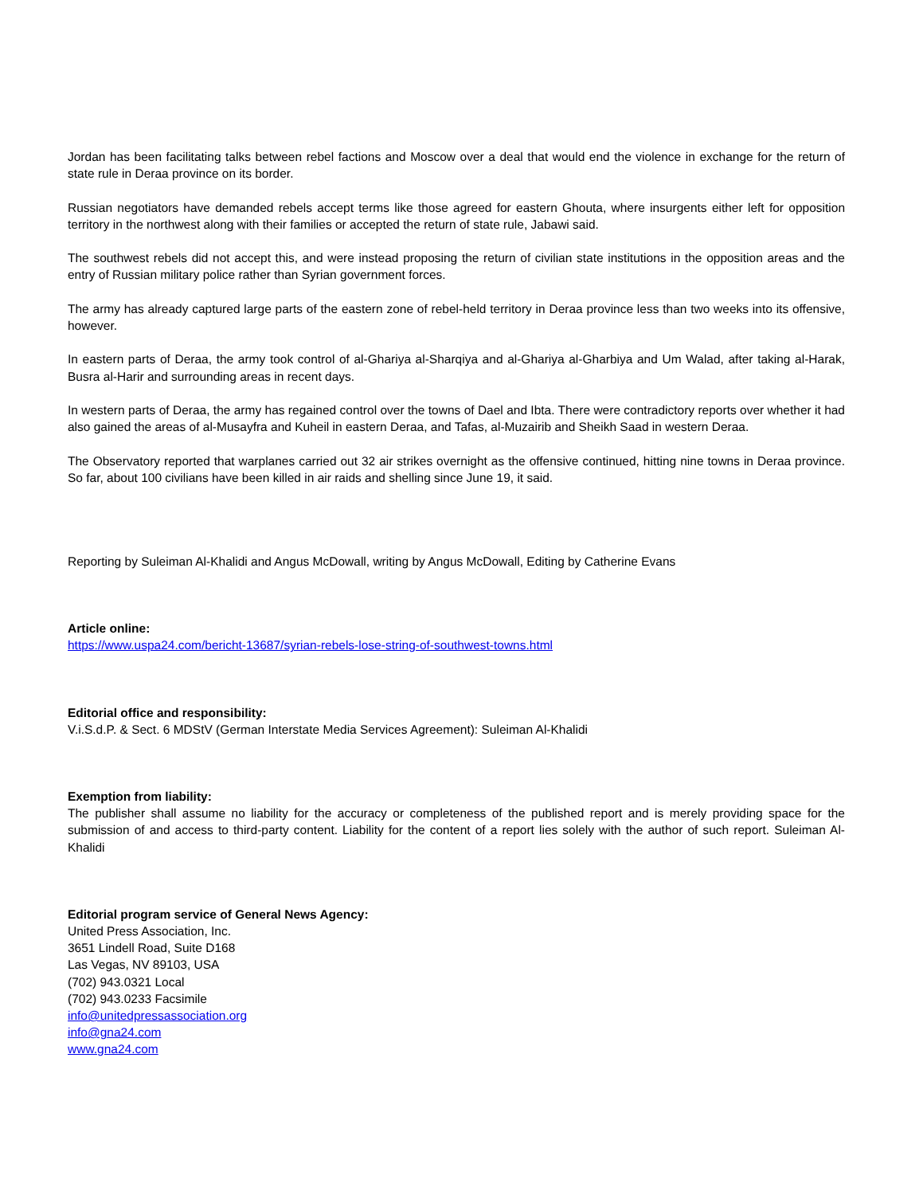Jordan has been facilitating talks between rebel factions and Moscow over a deal that would end the violence in exchange for the return of state rule in Deraa province on its border.
Russian negotiators have demanded rebels accept terms like those agreed for eastern Ghouta, where insurgents either left for opposition territory in the northwest along with their families or accepted the return of state rule, Jabawi said.
The southwest rebels did not accept this, and were instead proposing the return of civilian state institutions in the opposition areas and the entry of Russian military police rather than Syrian government forces.
The army has already captured large parts of the eastern zone of rebel-held territory in Deraa province less than two weeks into its offensive, however.
In eastern parts of Deraa, the army took control of al-Ghariya al-Sharqiya and al-Ghariya al-Gharbiya and Um Walad, after taking al-Harak, Busra al-Harir and surrounding areas in recent days.
In western parts of Deraa, the army has regained control over the towns of Dael and Ibta. There were contradictory reports over whether it had also gained the areas of al-Musayfra and Kuheil in eastern Deraa, and Tafas, al-Muzairib and Sheikh Saad in western Deraa.
The Observatory reported that warplanes carried out 32 air strikes overnight as the offensive continued, hitting nine towns in Deraa province. So far, about 100 civilians have been killed in air raids and shelling since June 19, it said.
Reporting by Suleiman Al-Khalidi and Angus McDowall, writing by Angus McDowall, Editing by Catherine Evans
Article online:
https://www.uspa24.com/bericht-13687/syrian-rebels-lose-string-of-southwest-towns.html
Editorial office and responsibility:
V.i.S.d.P. & Sect. 6 MDStV (German Interstate Media Services Agreement): Suleiman Al-Khalidi
Exemption from liability:
The publisher shall assume no liability for the accuracy or completeness of the published report and is merely providing space for the submission of and access to third-party content. Liability for the content of a report lies solely with the author of such report. Suleiman Al-Khalidi
Editorial program service of General News Agency:
United Press Association, Inc.
3651 Lindell Road, Suite D168
Las Vegas, NV 89103, USA
(702) 943.0321 Local
(702) 943.0233 Facsimile
info@unitedpressassociation.org
info@gna24.com
www.gna24.com